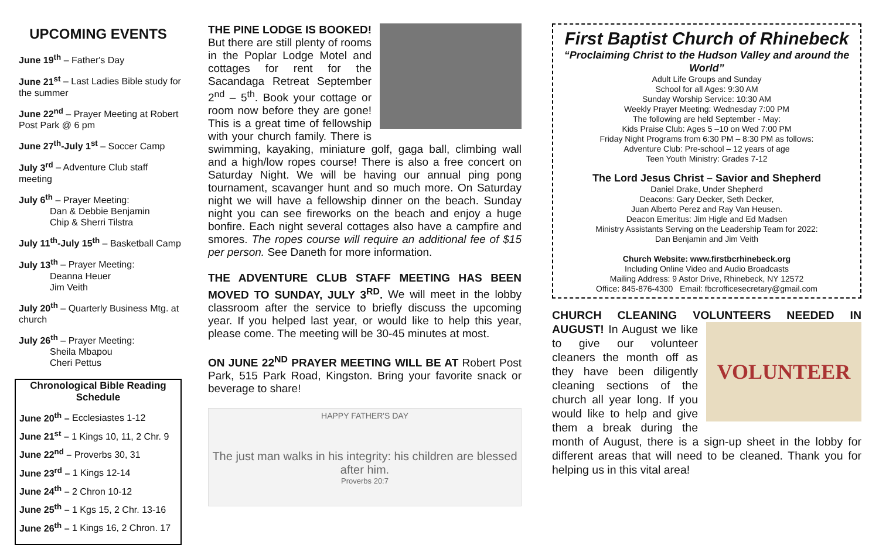UPCOMING EVENTS
June 19<sup>th</sup> – Father's Day
June 21<sup>st</sup> – Last Ladies Bible study for the summer
June 22<sup>nd</sup> – Prayer Meeting at Robert Post Park @ 6 pm
June 27<sup>th</sup>-July 1<sup>st</sup> – Soccer Camp
July 3<sup>rd</sup> – Adventure Club staff meeting
July 6<sup>th</sup> – Prayer Meeting:
Dan & Debbie Benjamin
Chip & Sherri Tilstra
July 11<sup>th</sup>-July 15<sup>th</sup> – Basketball Camp
July 13<sup>th</sup> – Prayer Meeting:
Deanna Heuer
Jim Veith
July 20<sup>th</sup> – Quarterly Business Mtg. at church
July 26<sup>th</sup> – Prayer Meeting:
Sheila Mbapou
Cheri Pettus
Chronological Bible Reading Schedule
June 20<sup>th</sup> – Ecclesiastes 1-12
June 21<sup>st</sup> – 1 Kings 10, 11, 2 Chr. 9
June 22<sup>nd</sup> – Proverbs 30, 31
June 23<sup>rd</sup> – 1 Kings 12-14
June 24<sup>th</sup> – 2 Chron 10-12
June 25<sup>th</sup> – 1 Kgs 15, 2 Chr. 13-16
June 26<sup>th</sup> – 1 Kings 16, 2 Chron. 17
THE PINE LODGE IS BOOKED! But there are still plenty of rooms in the Poplar Lodge Motel and cottages for rent for the Sacandaga Retreat September 2<sup>nd</sup> – 5<sup>th</sup>. Book your cottage or room now before they are gone! This is a great time of fellowship with your church family. There is swimming, kayaking, miniature golf, gaga ball, climbing wall and a high/low ropes course! There is also a free concert on Saturday Night. We will be having our annual ping pong tournament, scavanger hunt and so much more. On Saturday night we will have a fellowship dinner on the beach. Sunday night you can see fireworks on the beach and enjoy a huge bonfire. Each night several cottages also have a campfire and smores. The ropes course will require an additional fee of $15 per person. See Daneth for more information.
THE ADVENTURE CLUB STAFF MEETING HAS BEEN MOVED TO SUNDAY, JULY 3<sup>RD</sup>. We will meet in the lobby classroom after the service to briefly discuss the upcoming year. If you helped last year, or would like to help this year, please come. The meeting will be 30-45 minutes at most.
ON JUNE 22<sup>ND</sup> PRAYER MEETING WILL BE AT Robert Post Park, 515 Park Road, Kingston. Bring your favorite snack or beverage to share!
HAPPY FATHER'S DAY
The just man walks in his integrity: his children are blessed after him.
Proverbs 20:7
First Baptist Church of Rhinebeck
“Proclaiming Christ to the Hudson Valley and around the World”
Adult Life Groups and Sunday
School for all Ages: 9:30 AM
Sunday Worship Service: 10:30 AM
Weekly Prayer Meeting: Wednesday 7:00 PM
The following are held September - May:
Kids Praise Club: Ages 5 –10 on Wed 7:00 PM
Friday Night Programs from 6:30 PM – 8:30 PM as follows:
Adventure Club: Pre-school – 12 years of age
Teen Youth Ministry: Grades 7-12
The Lord Jesus Christ – Savior and Shepherd
Daniel Drake, Under Shepherd
Deacons: Gary Decker, Seth Decker,
Juan Alberto Perez and Ray Van Heusen.
Deacon Emeritus: Jim Higle and Ed Madsen
Ministry Assistants Serving on the Leadership Team for 2022:
Dan Benjamin and Jim Veith
Church Website: www.firstbcrhinebeck.org
Including Online Video and Audio Broadcasts
Mailing Address: 9 Astor Drive, Rhinebeck, NY 12572
Office: 845-876-4300 Email: fbcrofficesecretary@gmail.com
CHURCH CLEANING VOLUNTEERS NEEDED IN AUGUST! VOLUNTEER In August we like to give our volunteer cleaners the month off as they have been diligently cleaning sections of the church all year long. If you would like to help and give them a break during the month of August, there is a sign-up sheet in the lobby for different areas that will need to be cleaned. Thank you for helping us in this vital area!